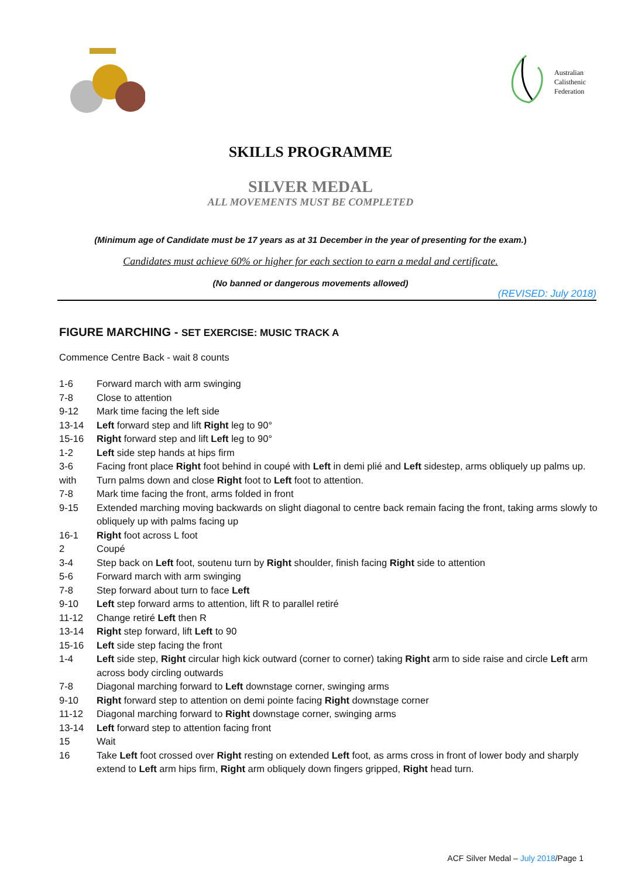Australian
Calisthenic
Federation
SKILLS PROGRAMME
SILVER MEDAL
ALL MOVEMENTS MUST BE COMPLETED
(Minimum age of Candidate must be 17 years as at 31 December in the year of presenting for the exam.)
Candidates must achieve 60% or higher for each section to earn a medal and certificate.
(No banned or dangerous movements allowed)
(REVISED: July 2018)
FIGURE MARCHING - SET EXERCISE: MUSIC TRACK A
Commence Centre Back - wait 8 counts
1-6 Forward march with arm swinging
7-8 Close to attention
9-12 Mark time facing the left side
13-14 Left forward step and lift Right leg to 90°
15-16 Right forward step and lift Left leg to 90°
1-2 Left side step hands at hips firm
3-6
with Facing front place Right foot behind in coupé with Left in demi plié and Left sidestep, arms obliquely up palms up. Turn palms down and close Right foot to Left foot to attention.
7-8 Mark time facing the front, arms folded in front
9-15 Extended marching moving backwards on slight diagonal to centre back remain facing the front, taking arms slowly to obliquely up with palms facing up
16-1 Right foot across L foot
2 Coupé
3-4 Step back on Left foot, soutenu turn by Right shoulder, finish facing Right side to attention
5-6 Forward march with arm swinging
7-8 Step forward about turn to face Left
9-10 Left step forward arms to attention, lift R to parallel retiré
11-12 Change retiré Left then R
13-14 Right step forward, lift Left to 90
15-16 Left side step facing the front
1-4 Left side step, Right circular high kick outward (corner to corner) taking Right arm to side raise and circle Left arm across body circling outwards
7-8 Diagonal marching forward to Left downstage corner, swinging arms
9-10 Right forward step to attention on demi pointe facing Right downstage corner
11-12 Diagonal marching forward to Right downstage corner, swinging arms
13-14 Left forward step to attention facing front
15 Wait
16 Take Left foot crossed over Right resting on extended Left foot, as arms cross in front of lower body and sharply extend to Left arm hips firm, Right arm obliquely down fingers gripped, Right head turn.
ACF Silver Medal – July 2018/Page 1